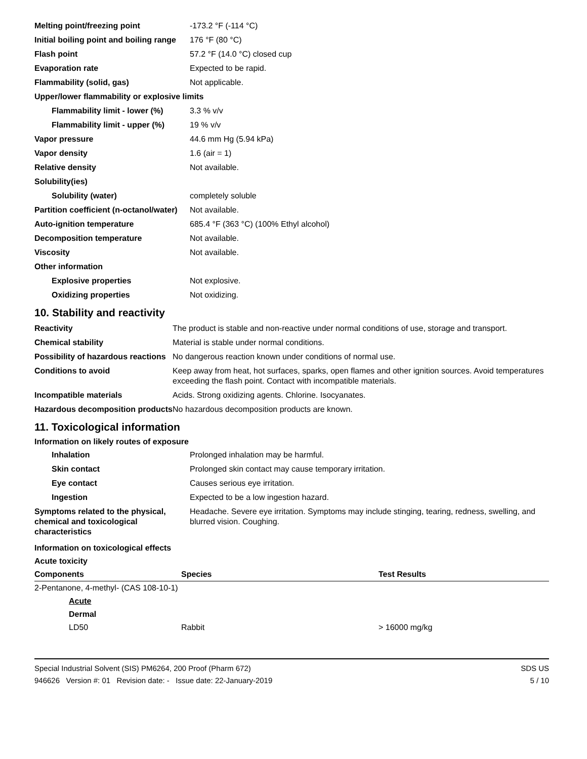| Melting point/freezing point | -173.2 °F (-114 °C) |
| Initial boiling point and boiling range | 176 °F (80 °C) |
| Flash point | 57.2 °F (14.0 °C) closed cup |
| Evaporation rate | Expected to be rapid. |
| Flammability (solid, gas) | Not applicable. |
| Upper/lower flammability or explosive limits | |
| Flammability limit - lower (%) | 3.3 % v/v |
| Flammability limit - upper (%) | 19 % v/v |
| Vapor pressure | 44.6 mm Hg (5.94 kPa) |
| Vapor density | 1.6 (air = 1) |
| Relative density | Not available. |
| Solubility(ies) | |
| Solubility (water) | completely soluble |
| Partition coefficient (n-octanol/water) | Not available. |
| Auto-ignition temperature | 685.4 °F (363 °C) (100% Ethyl alcohol) |
| Decomposition temperature | Not available. |
| Viscosity | Not available. |
| Other information | |
| Explosive properties | Not explosive. |
| Oxidizing properties | Not oxidizing. |
10. Stability and reactivity
| Reactivity | The product is stable and non-reactive under normal conditions of use, storage and transport. |
| Chemical stability | Material is stable under normal conditions. |
| Possibility of hazardous reactions | No dangerous reaction known under conditions of normal use. |
| Conditions to avoid | Keep away from heat, hot surfaces, sparks, open flames and other ignition sources. Avoid temperatures exceeding the flash point. Contact with incompatible materials. |
| Incompatible materials | Acids. Strong oxidizing agents. Chlorine. Isocyanates. |
| Hazardous decomposition products | No hazardous decomposition products are known. |
11. Toxicological information
Information on likely routes of exposure
| Inhalation | Prolonged inhalation may be harmful. |
| Skin contact | Prolonged skin contact may cause temporary irritation. |
| Eye contact | Causes serious eye irritation. |
| Ingestion | Expected to be a low ingestion hazard. |
| Symptoms related to the physical, chemical and toxicological characteristics | Headache. Severe eye irritation. Symptoms may include stinging, tearing, redness, swelling, and blurred vision. Coughing. |
Information on toxicological effects
Acute toxicity
| Components | Species | Test Results |
| --- | --- | --- |
| 2-Pentanone, 4-methyl- (CAS 108-10-1) | | |
| Acute | | |
| Dermal | | |
| LD50 | Rabbit | > 16000 mg/kg |
Special Industrial Solvent (SIS) PM6264, 200 Proof (Pharm 672) SDS US
946626 Version #: 01 Revision date: - Issue date: 22-January-2019 5 / 10